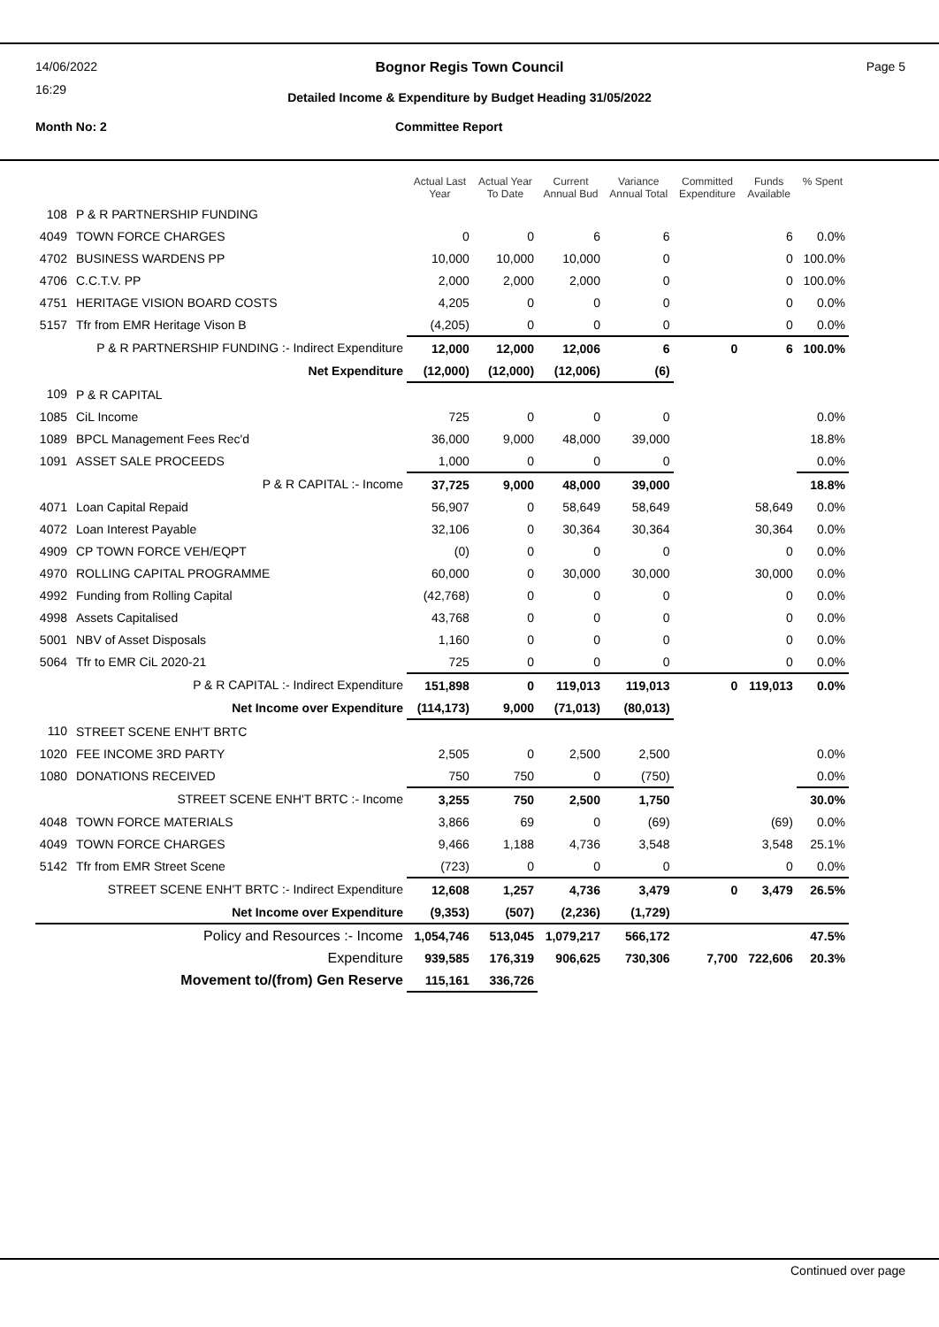14/06/2022
16:29
Bognor Regis Town Council Page 5
Detailed Income & Expenditure by Budget Heading 31/05/2022
Month No: 2 Committee Report
| | | Actual Last Year | Actual Year To Date | Current Annual Bud | Variance Annual Total | Committed Expenditure | Funds Available | % Spent |
| --- | --- | --- | --- | --- | --- | --- | --- | --- |
| 108 | P & R PARTNERSHIP FUNDING | | | | | | | |
| 4049 | TOWN FORCE CHARGES | 0 | 0 | 6 | 6 | | 6 | 0.0% |
| 4702 | BUSINESS WARDENS PP | 10,000 | 10,000 | 10,000 | 0 | | 0 | 100.0% |
| 4706 | C.C.T.V. PP | 2,000 | 2,000 | 2,000 | 0 | | 0 | 100.0% |
| 4751 | HERITAGE VISION BOARD COSTS | 4,205 | 0 | 0 | 0 | | 0 | 0.0% |
| 5157 | Tfr from EMR Heritage Vison B | (4,205) | 0 | 0 | 0 | | 0 | 0.0% |
| | P & R PARTNERSHIP FUNDING :- Indirect Expenditure | 12,000 | 12,000 | 12,006 | 6 | 0 | 6 | 100.0% |
| | Net Expenditure | (12,000) | (12,000) | (12,006) | (6) | | | |
| 109 | P & R CAPITAL | | | | | | | |
| 1085 | CiL Income | 725 | 0 | 0 | 0 | | | 0.0% |
| 1089 | BPCL Management Fees Rec'd | 36,000 | 9,000 | 48,000 | 39,000 | | | 18.8% |
| 1091 | ASSET SALE PROCEEDS | 1,000 | 0 | 0 | 0 | | | 0.0% |
| | P & R CAPITAL :- Income | 37,725 | 9,000 | 48,000 | 39,000 | | | 18.8% |
| 4071 | Loan Capital Repaid | 56,907 | 0 | 58,649 | 58,649 | | 58,649 | 0.0% |
| 4072 | Loan Interest Payable | 32,106 | 0 | 30,364 | 30,364 | | 30,364 | 0.0% |
| 4909 | CP TOWN FORCE VEH/EQPT | (0) | 0 | 0 | 0 | | 0 | 0.0% |
| 4970 | ROLLING CAPITAL PROGRAMME | 60,000 | 0 | 30,000 | 30,000 | | 30,000 | 0.0% |
| 4992 | Funding from Rolling Capital | (42,768) | 0 | 0 | 0 | | 0 | 0.0% |
| 4998 | Assets Capitalised | 43,768 | 0 | 0 | 0 | | 0 | 0.0% |
| 5001 | NBV of Asset Disposals | 1,160 | 0 | 0 | 0 | | 0 | 0.0% |
| 5064 | Tfr to EMR CiL 2020-21 | 725 | 0 | 0 | 0 | | 0 | 0.0% |
| | P & R CAPITAL :- Indirect Expenditure | 151,898 | 0 | 119,013 | 119,013 | 0 | 119,013 | 0.0% |
| | Net Income over Expenditure | (114,173) | 9,000 | (71,013) | (80,013) | | | |
| 110 | STREET SCENE ENH'T BRTC | | | | | | | |
| 1020 | FEE INCOME 3RD PARTY | 2,505 | 0 | 2,500 | 2,500 | | | 0.0% |
| 1080 | DONATIONS RECEIVED | 750 | 750 | 0 | (750) | | | 0.0% |
| | STREET SCENE ENH'T BRTC :- Income | 3,255 | 750 | 2,500 | 1,750 | | | 30.0% |
| 4048 | TOWN FORCE MATERIALS | 3,866 | 69 | 0 | (69) | | (69) | 0.0% |
| 4049 | TOWN FORCE CHARGES | 9,466 | 1,188 | 4,736 | 3,548 | | 3,548 | 25.1% |
| 5142 | Tfr from EMR Street Scene | (723) | 0 | 0 | 0 | | 0 | 0.0% |
| STREET SCENE ENH'T BRTC :- Indirect Expenditure | | 12,608 | 1,257 | 4,736 | 3,479 | 0 | 3,479 | 26.5% |
| | Net Income over Expenditure | (9,353) | (507) | (2,236) | (1,729) | | | |
| | Policy and Resources :- Income | 1,054,746 | 513,045 | 1,079,217 | 566,172 | | | 47.5% |
| | Expenditure | 939,585 | 176,319 | 906,625 | 730,306 | 7,700 | 722,606 | 20.3% |
| | Movement to/(from) Gen Reserve | 115,161 | 336,726 | | | | | |
Continued over page